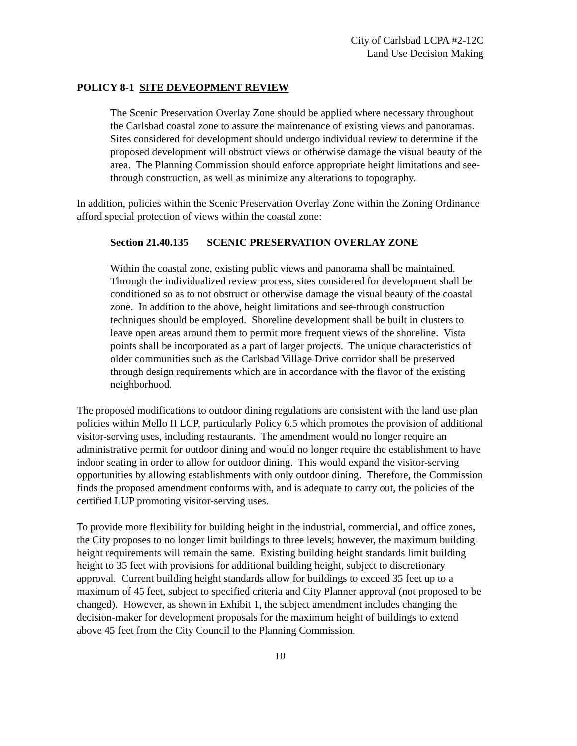City of Carlsbad LCPA #2-12C
Land Use Decision Making
POLICY 8-1 SITE DEVEOPMENT REVIEW
The Scenic Preservation Overlay Zone should be applied where necessary throughout the Carlsbad coastal zone to assure the maintenance of existing views and panoramas. Sites considered for development should undergo individual review to determine if the proposed development will obstruct views or otherwise damage the visual beauty of the area. The Planning Commission should enforce appropriate height limitations and see-through construction, as well as minimize any alterations to topography.
In addition, policies within the Scenic Preservation Overlay Zone within the Zoning Ordinance afford special protection of views within the coastal zone:
Section 21.40.135 SCENIC PRESERVATION OVERLAY ZONE
Within the coastal zone, existing public views and panorama shall be maintained. Through the individualized review process, sites considered for development shall be conditioned so as to not obstruct or otherwise damage the visual beauty of the coastal zone. In addition to the above, height limitations and see-through construction techniques should be employed. Shoreline development shall be built in clusters to leave open areas around them to permit more frequent views of the shoreline. Vista points shall be incorporated as a part of larger projects. The unique characteristics of older communities such as the Carlsbad Village Drive corridor shall be preserved through design requirements which are in accordance with the flavor of the existing neighborhood.
The proposed modifications to outdoor dining regulations are consistent with the land use plan policies within Mello II LCP, particularly Policy 6.5 which promotes the provision of additional visitor-serving uses, including restaurants. The amendment would no longer require an administrative permit for outdoor dining and would no longer require the establishment to have indoor seating in order to allow for outdoor dining. This would expand the visitor-serving opportunities by allowing establishments with only outdoor dining. Therefore, the Commission finds the proposed amendment conforms with, and is adequate to carry out, the policies of the certified LUP promoting visitor-serving uses.
To provide more flexibility for building height in the industrial, commercial, and office zones, the City proposes to no longer limit buildings to three levels; however, the maximum building height requirements will remain the same. Existing building height standards limit building height to 35 feet with provisions for additional building height, subject to discretionary approval. Current building height standards allow for buildings to exceed 35 feet up to a maximum of 45 feet, subject to specified criteria and City Planner approval (not proposed to be changed). However, as shown in Exhibit 1, the subject amendment includes changing the decision-maker for development proposals for the maximum height of buildings to extend above 45 feet from the City Council to the Planning Commission.
10